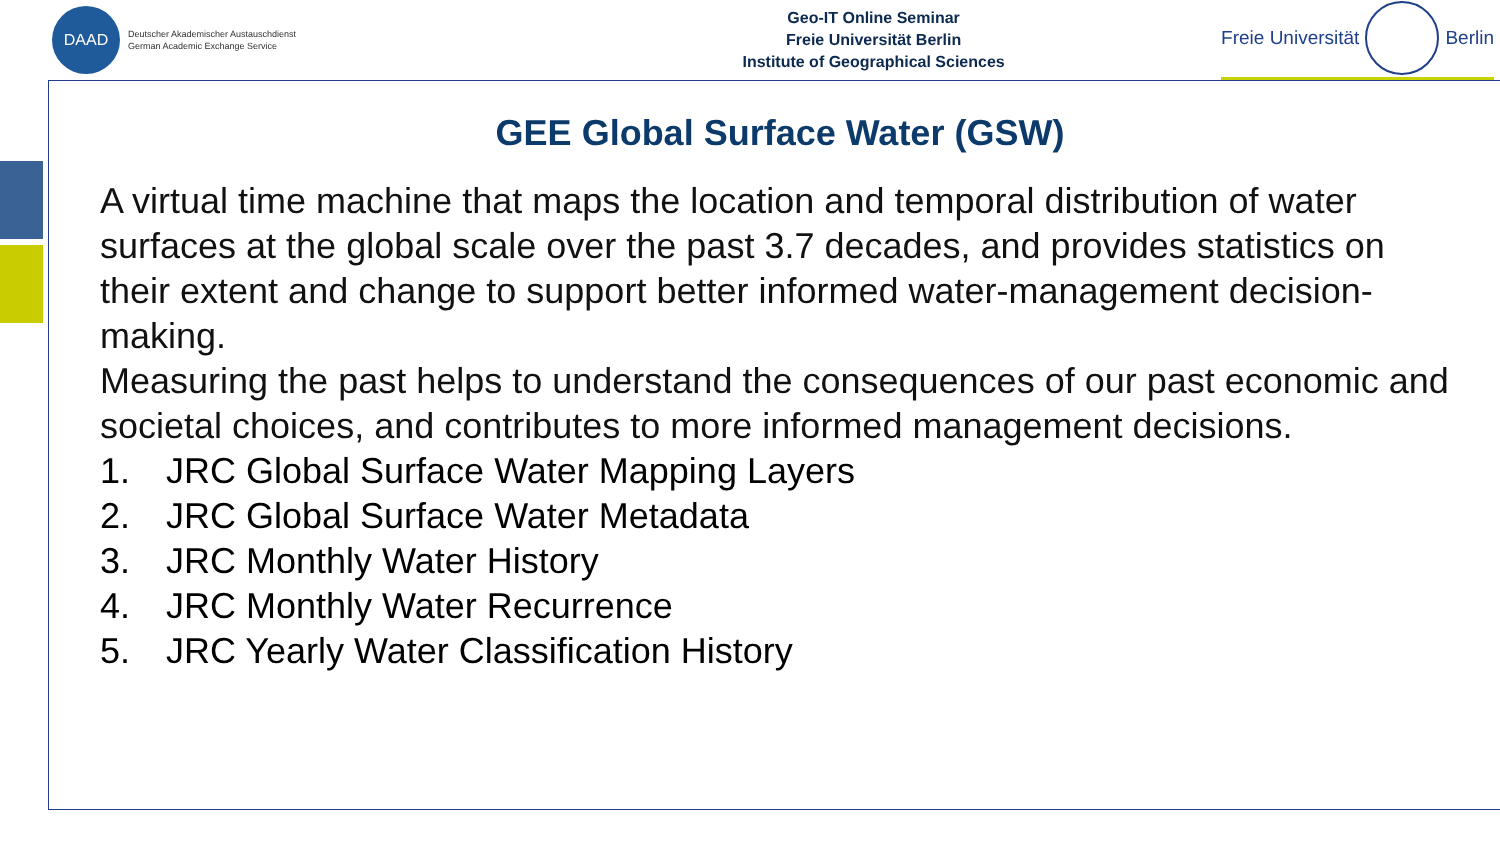DAAD
Deutscher Akademischer Austauschdienst
German Academic Exchange Service
Geo-IT Online Seminar
Freie Universität Berlin
Institute of Geographical Sciences
Freie Universität
Berlin
GEE Global Surface Water (GSW)
A virtual time machine that maps the location and temporal distribution of water surfaces at the global scale over the past 3.7 decades, and provides statistics on their extent and change to support better informed water-management decision-making.
Measuring the past helps to understand the consequences of our past economic and societal choices, and contributes to more informed management decisions.
1. JRC Global Surface Water Mapping Layers
2. JRC Global Surface Water Metadata
3. JRC Monthly Water History
4. JRC Monthly Water Recurrence
5. JRC Yearly Water Classification History